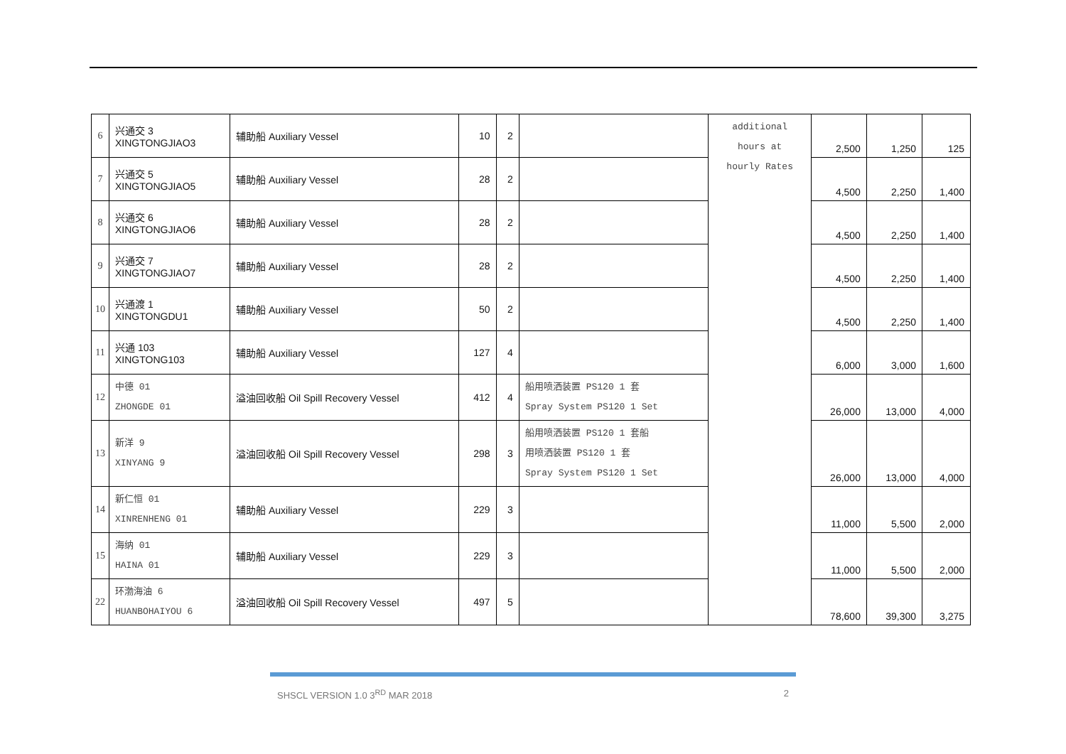| 6 | 兴通交 3 XINGTONGJIAO3 | 辅助船 Auxiliary Vessel | 10 | 2 | | additional hours at hourly Rates | 2,500 | 1,250 | 125 |
| 7 | 兴通交 5 XINGTONGJIAO5 | 辅助船 Auxiliary Vessel | 28 | 2 | | | 4,500 | 2,250 | 1,400 |
| 8 | 兴通交 6 XINGTONGJIAO6 | 辅助船 Auxiliary Vessel | 28 | 2 | | | 4,500 | 2,250 | 1,400 |
| 9 | 兴通交 7 XINGTONGJIAO7 | 辅助船 Auxiliary Vessel | 28 | 2 | | | 4,500 | 2,250 | 1,400 |
| 10 | 兴通渡 1 XINGTONGDU1 | 辅助船 Auxiliary Vessel | 50 | 2 | | | 4,500 | 2,250 | 1,400 |
| 11 | 兴通 103 XINGTONG103 | 辅助船 Auxiliary Vessel | 127 | 4 | | | 6,000 | 3,000 | 1,600 |
| 12 | 中德 01 ZHONGDE 01 | 溢油回收船 Oil Spill Recovery Vessel | 412 | 4 | 船用喷洒装置 PS120 1 套 Spray System PS120 1 Set | | 26,000 | 13,000 | 4,000 |
| 13 | 新洋 9 XINYANG 9 | 溢油回收船 Oil Spill Recovery Vessel | 298 | 3 | 船用喷洒装置 PS120 1 套船 用喷洒装置 PS120 1 套 Spray System PS120 1 Set | | 26,000 | 13,000 | 4,000 |
| 14 | 新仁恒 01 XINRENHENG 01 | 辅助船 Auxiliary Vessel | 229 | 3 | | | 11,000 | 5,500 | 2,000 |
| 15 | 海纳 01 HAINA 01 | 辅助船 Auxiliary Vessel | 229 | 3 | | | 11,000 | 5,500 | 2,000 |
| 22 | 环渤海油 6 HUANBOHAIYOU 6 | 溢油回收船 Oil Spill Recovery Vessel | 497 | 5 | | | 78,600 | 39,300 | 3,275 |
SHSCL VERSION 1.0 3<sup>RD</sup> MAR 2018 2